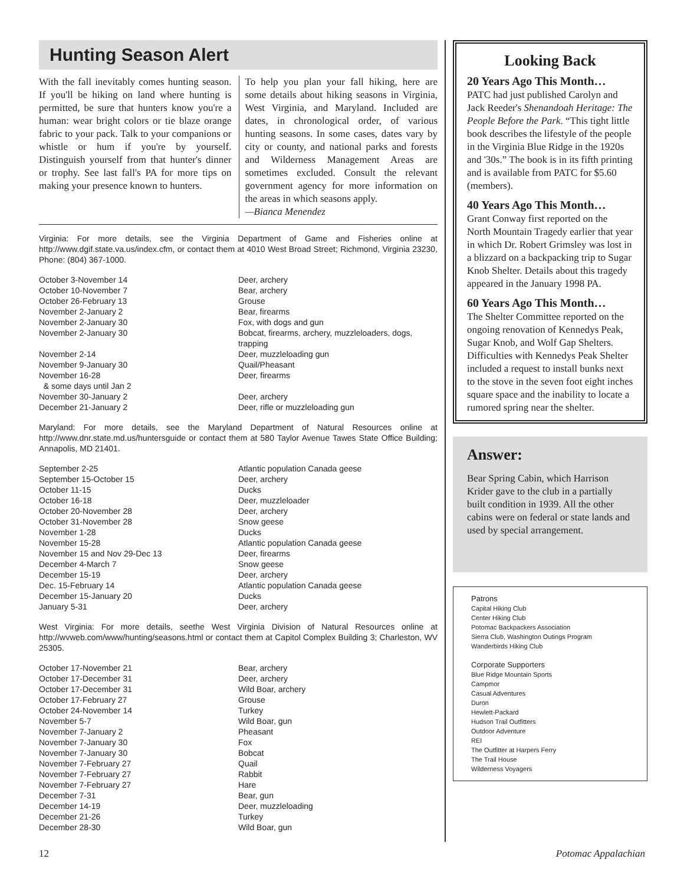Hunting Season Alert
With the fall inevitably comes hunting season. If you'll be hiking on land where hunting is permitted, be sure that hunters know you're a human: wear bright colors or tie blaze orange fabric to your pack. Talk to your companions or whistle or hum if you're by yourself. Distinguish yourself from that hunter's dinner or trophy. See last fall's PA for more tips on making your presence known to hunters.
To help you plan your fall hiking, here are some details about hiking seasons in Virginia, West Virginia, and Maryland. Included are dates, in chronological order, of various hunting seasons. In some cases, dates vary by city or county, and national parks and forests and Wilderness Management Areas are sometimes excluded. Consult the relevant government agency for more information on the areas in which seasons apply.
—Bianca Menendez
Virginia: For more details, see the Virginia Department of Game and Fisheries online at http://www.dgif.state.va.us/index.cfm, or contact them at 4010 West Broad Street; Richmond, Virginia 23230, Phone: (804) 367-1000.
| October 3-November 14 | Deer, archery |
| October 10-November 7 | Bear, archery |
| October 26-February 13 | Grouse |
| November 2-January 2 | Bear, firearms |
| November 2-January 30 | Fox, with dogs and gun |
| November 2-January 30 | Bobcat, firearms, archery, muzzleloaders, dogs, trapping |
| November 2-14 | Deer, muzzleloading gun |
| November 9-January 30 | Quail/Pheasant |
| November 16-28 & some days until Jan 2 | Deer, firearms |
| November 30-January 2 | Deer, archery |
| December 21-January 2 | Deer, rifle or muzzleloading gun |
Maryland: For more details, see the Maryland Department of Natural Resources online at http://www.dnr.state.md.us/huntersguide or contact them at 580 Taylor Avenue Tawes State Office Building; Annapolis, MD 21401.
| September 2-25 | Atlantic population Canada geese |
| September 15-October 15 | Deer, archery |
| October 11-15 | Ducks |
| October 16-18 | Deer, muzzleloader |
| October 20-November 28 | Deer, archery |
| October 31-November 28 | Snow geese |
| November 1-28 | Ducks |
| November 15-28 | Atlantic population Canada geese |
| November 15 and Nov 29-Dec 13 | Deer, firearms |
| December 4-March 7 | Snow geese |
| December 15-19 | Deer, archery |
| Dec. 15-February 14 | Atlantic population Canada geese |
| December 15-January 20 | Ducks |
| January 5-31 | Deer, archery |
West Virginia: For more details, seethe West Virginia Division of Natural Resources online at http://wvweb.com/www/hunting/seasons.html or contact them at Capitol Complex Building 3; Charleston, WV 25305.
| October 17-November 21 | Bear, archery |
| October 17-December 31 | Deer, archery |
| October 17-December 31 | Wild Boar, archery |
| October 17-February 27 | Grouse |
| October 24-November 14 | Turkey |
| November 5-7 | Wild Boar, gun |
| November 7-January 2 | Pheasant |
| November 7-January 30 | Fox |
| November 7-January 30 | Bobcat |
| November 7-February 27 | Quail |
| November 7-February 27 | Rabbit |
| November 7-February 27 | Hare |
| December 7-31 | Bear, gun |
| December 14-19 | Deer, muzzleloading |
| December 21-26 | Turkey |
| December 28-30 | Wild Boar, gun |
Looking Back
20 Years Ago This Month…
PATC had just published Carolyn and Jack Reeder's Shenandoah Heritage: The People Before the Park. “This tight little book describes the lifestyle of the people in the Virginia Blue Ridge in the 1920s and '30s.” The book is in its fifth printing and is available from PATC for $5.60 (members).
40 Years Ago This Month…
Grant Conway first reported on the North Mountain Tragedy earlier that year in which Dr. Robert Grimsley was lost in a blizzard on a backpacking trip to Sugar Knob Shelter. Details about this tragedy appeared in the January 1998 PA.
60 Years Ago This Month…
The Shelter Committee reported on the ongoing renovation of Kennedys Peak, Sugar Knob, and Wolf Gap Shelters. Difficulties with Kennedys Peak Shelter included a request to install bunks next to the stove in the seven foot eight inches square space and the inability to locate a rumored spring near the shelter.
Answer:
Bear Spring Cabin, which Harrison Krider gave to the club in a partially built condition in 1939. All the other cabins were on federal or state lands and used by special arrangement.
Patrons
Capital Hiking Club
Center Hiking Club
Potomac Backpackers Association
Sierra Club, Washington Outings Program
Wanderbirds Hiking Club
Corporate Supporters
Blue Ridge Mountain Sports
Campmor
Casual Adventures
Duron
Hewlett-Packard
Hudson Trail Outfitters
Outdoor Adventure
REI
The Outfitter at Harpers Ferry
The Trail House
Wilderness Voyagers
12 Potomac Appalachian